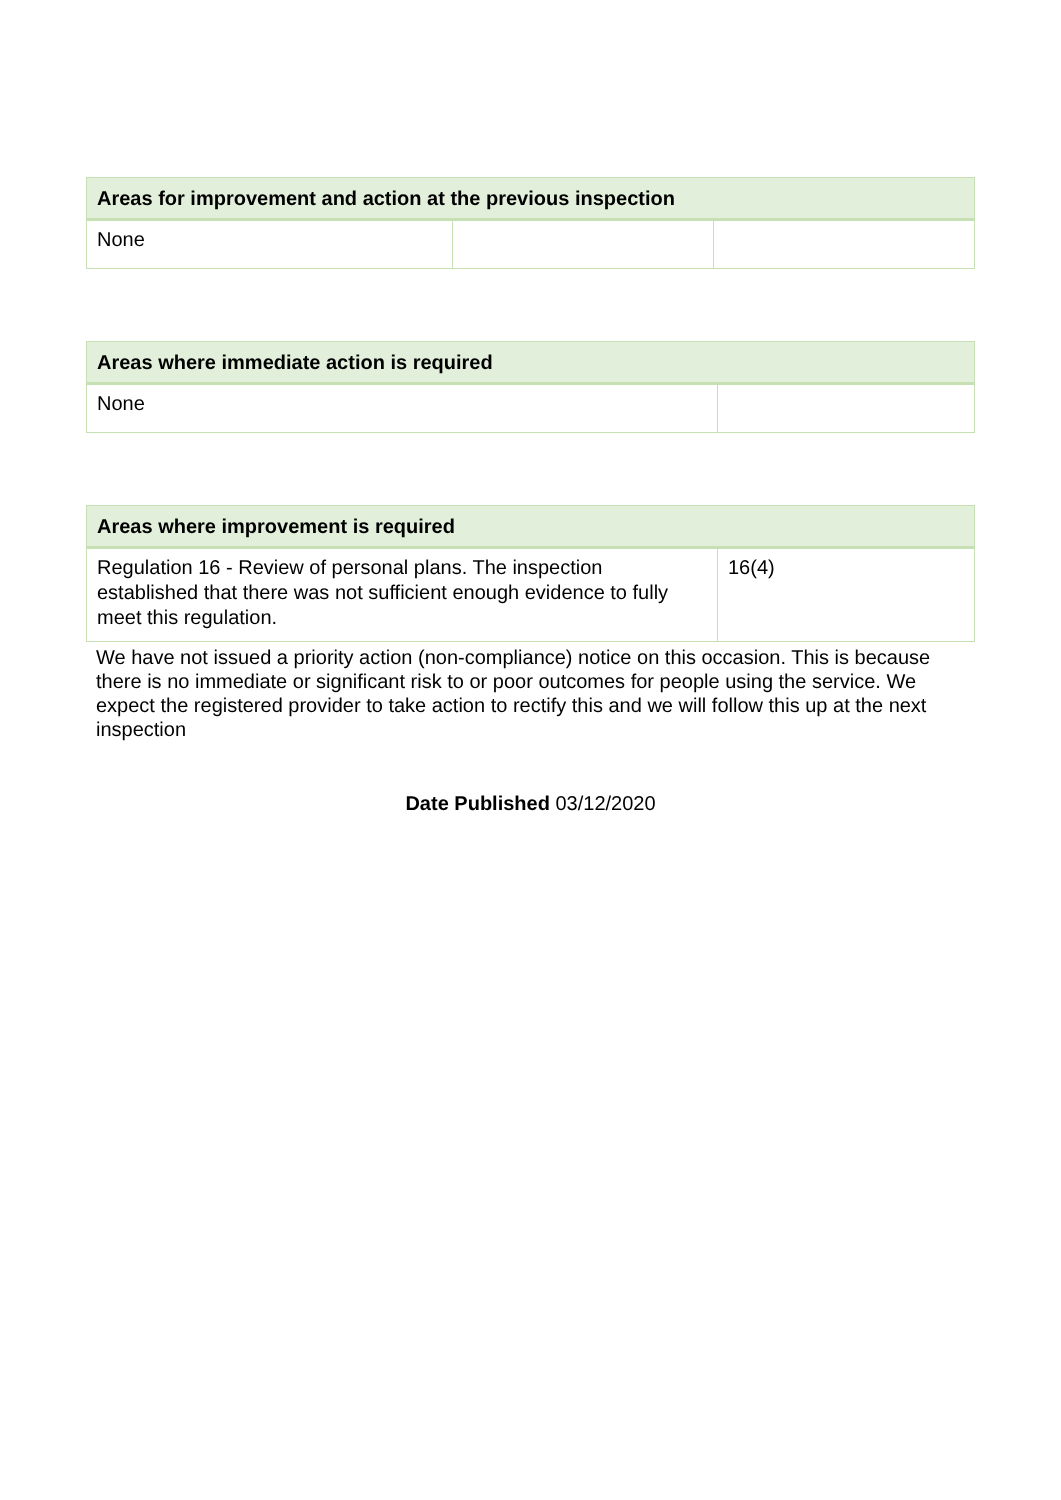| Areas for improvement and action at the previous inspection | | |
| --- | --- | --- |
| None | | |
| Areas where immediate action is required | |
| --- | --- |
| None | |
| Areas where improvement is required | |
| --- | --- |
| Regulation 16 - Review of personal plans. The inspection established that there was not sufficient enough evidence to fully meet this regulation. | 16(4) |
We have not issued a priority action (non-compliance) notice on this occasion. This is because there is no immediate or significant risk to or poor outcomes for people using the service. We expect the registered provider to take action to rectify this and we will follow this up at the next inspection
Date Published 03/12/2020